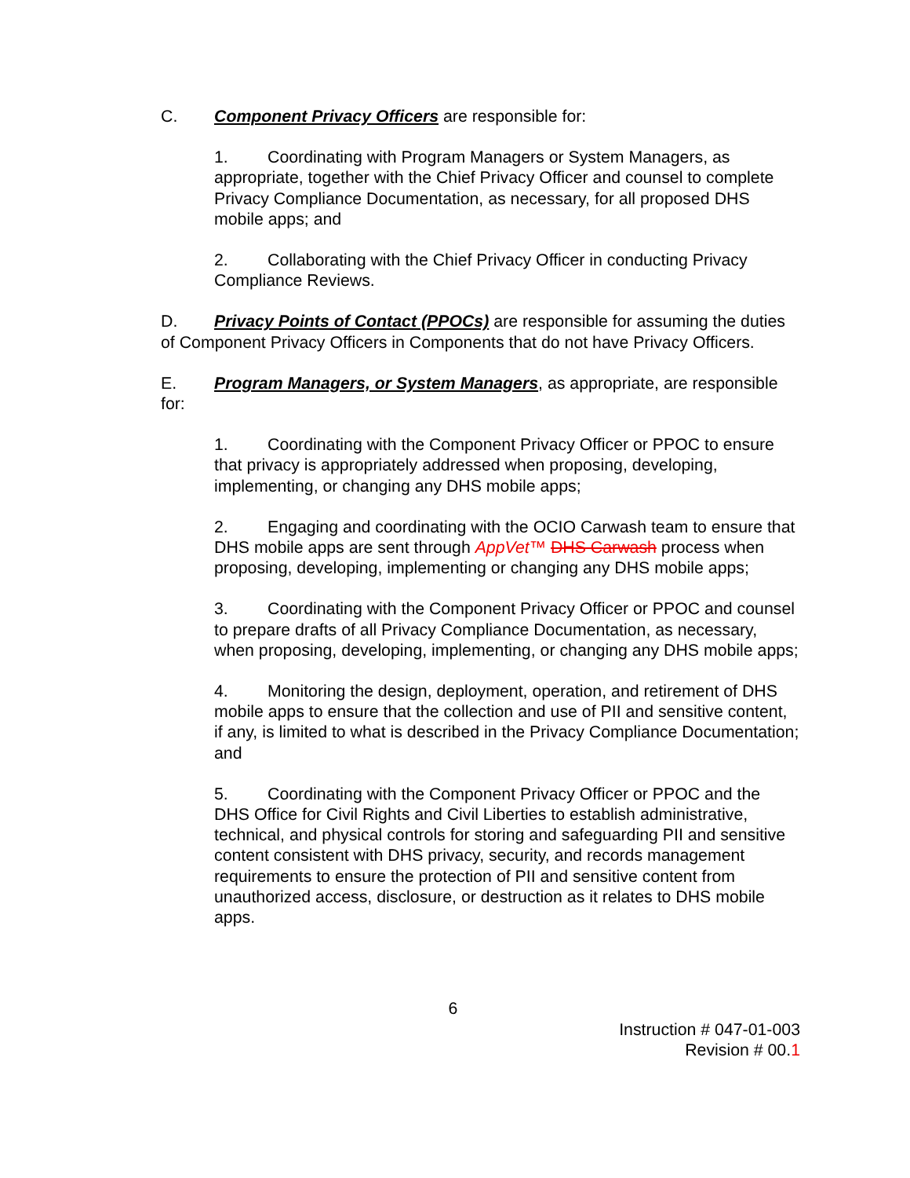C. Component Privacy Officers are responsible for:
1. Coordinating with Program Managers or System Managers, as appropriate, together with the Chief Privacy Officer and counsel to complete Privacy Compliance Documentation, as necessary, for all proposed DHS mobile apps; and
2. Collaborating with the Chief Privacy Officer in conducting Privacy Compliance Reviews.
D. Privacy Points of Contact (PPOCs) are responsible for assuming the duties of Component Privacy Officers in Components that do not have Privacy Officers.
E. Program Managers, or System Managers, as appropriate, are responsible for:
1. Coordinating with the Component Privacy Officer or PPOC to ensure that privacy is appropriately addressed when proposing, developing, implementing, or changing any DHS mobile apps;
2. Engaging and coordinating with the OCIO Carwash team to ensure that DHS mobile apps are sent through AppVet™ DHS Carwash process when proposing, developing, implementing or changing any DHS mobile apps;
3. Coordinating with the Component Privacy Officer or PPOC and counsel to prepare drafts of all Privacy Compliance Documentation, as necessary, when proposing, developing, implementing, or changing any DHS mobile apps;
4. Monitoring the design, deployment, operation, and retirement of DHS mobile apps to ensure that the collection and use of PII and sensitive content, if any, is limited to what is described in the Privacy Compliance Documentation; and
5. Coordinating with the Component Privacy Officer or PPOC and the DHS Office for Civil Rights and Civil Liberties to establish administrative, technical, and physical controls for storing and safeguarding PII and sensitive content consistent with DHS privacy, security, and records management requirements to ensure the protection of PII and sensitive content from unauthorized access, disclosure, or destruction as it relates to DHS mobile apps.
6
Instruction # 047-01-003
Revision # 00.1